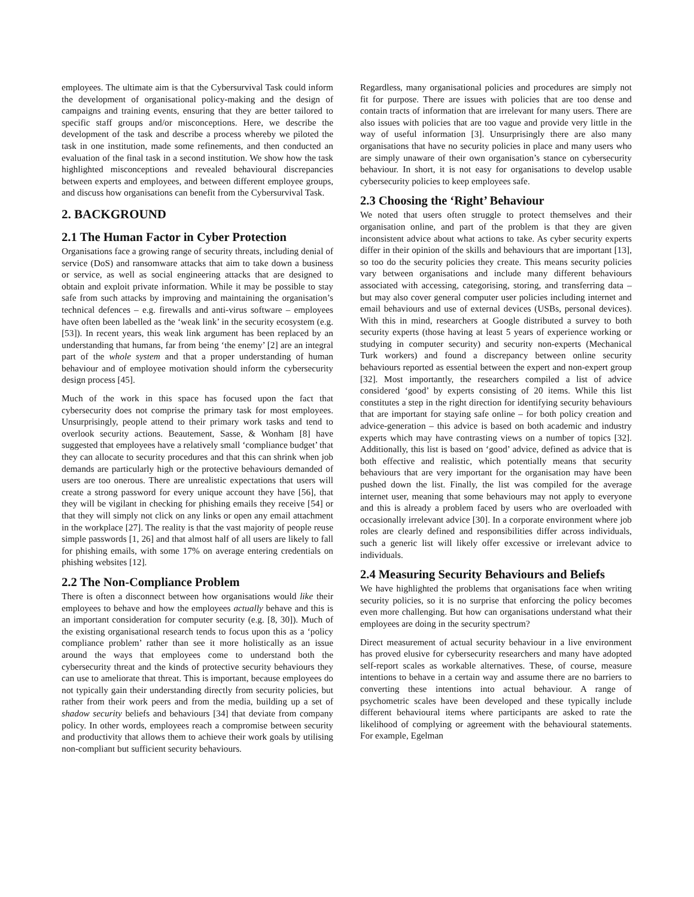employees. The ultimate aim is that the Cybersurvival Task could inform the development of organisational policy-making and the design of campaigns and training events, ensuring that they are better tailored to specific staff groups and/or misconceptions. Here, we describe the development of the task and describe a process whereby we piloted the task in one institution, made some refinements, and then conducted an evaluation of the final task in a second institution. We show how the task highlighted misconceptions and revealed behavioural discrepancies between experts and employees, and between different employee groups, and discuss how organisations can benefit from the Cybersurvival Task.
2. BACKGROUND
2.1 The Human Factor in Cyber Protection
Organisations face a growing range of security threats, including denial of service (DoS) and ransomware attacks that aim to take down a business or service, as well as social engineering attacks that are designed to obtain and exploit private information. While it may be possible to stay safe from such attacks by improving and maintaining the organisation’s technical defences – e.g. firewalls and anti-virus software – employees have often been labelled as the ‘weak link’ in the security ecosystem (e.g. [53]). In recent years, this weak link argument has been replaced by an understanding that humans, far from being ‘the enemy’ [2] are an integral part of the whole system and that a proper understanding of human behaviour and of employee motivation should inform the cybersecurity design process [45].
Much of the work in this space has focused upon the fact that cybersecurity does not comprise the primary task for most employees. Unsurprisingly, people attend to their primary work tasks and tend to overlook security actions. Beautement, Sasse, & Wonham [8] have suggested that employees have a relatively small ‘compliance budget’ that they can allocate to security procedures and that this can shrink when job demands are particularly high or the protective behaviours demanded of users are too onerous. There are unrealistic expectations that users will create a strong password for every unique account they have [56], that they will be vigilant in checking for phishing emails they receive [54] or that they will simply not click on any links or open any email attachment in the workplace [27]. The reality is that the vast majority of people reuse simple passwords [1, 26] and that almost half of all users are likely to fall for phishing emails, with some 17% on average entering credentials on phishing websites [12].
2.2 The Non-Compliance Problem
There is often a disconnect between how organisations would like their employees to behave and how the employees actually behave and this is an important consideration for computer security (e.g. [8, 30]). Much of the existing organisational research tends to focus upon this as a ‘policy compliance problem’ rather than see it more holistically as an issue around the ways that employees come to understand both the cybersecurity threat and the kinds of protective security behaviours they can use to ameliorate that threat. This is important, because employees do not typically gain their understanding directly from security policies, but rather from their work peers and from the media, building up a set of shadow security beliefs and behaviours [34] that deviate from company policy. In other words, employees reach a compromise between security and productivity that allows them to achieve their work goals by utilising non-compliant but sufficient security behaviours.
Regardless, many organisational policies and procedures are simply not fit for purpose. There are issues with policies that are too dense and contain tracts of information that are irrelevant for many users. There are also issues with policies that are too vague and provide very little in the way of useful information [3]. Unsurprisingly there are also many organisations that have no security policies in place and many users who are simply unaware of their own organisation’s stance on cybersecurity behaviour. In short, it is not easy for organisations to develop usable cybersecurity policies to keep employees safe.
2.3 Choosing the ‘Right’ Behaviour
We noted that users often struggle to protect themselves and their organisation online, and part of the problem is that they are given inconsistent advice about what actions to take. As cyber security experts differ in their opinion of the skills and behaviours that are important [13], so too do the security policies they create. This means security policies vary between organisations and include many different behaviours associated with accessing, categorising, storing, and transferring data – but may also cover general computer user policies including internet and email behaviours and use of external devices (USBs, personal devices). With this in mind, researchers at Google distributed a survey to both security experts (those having at least 5 years of experience working or studying in computer security) and security non-experts (Mechanical Turk workers) and found a discrepancy between online security behaviours reported as essential between the expert and non-expert group [32]. Most importantly, the researchers compiled a list of advice considered ‘good’ by experts consisting of 20 items. While this list constitutes a step in the right direction for identifying security behaviours that are important for staying safe online – for both policy creation and advice-generation – this advice is based on both academic and industry experts which may have contrasting views on a number of topics [32]. Additionally, this list is based on ‘good’ advice, defined as advice that is both effective and realistic, which potentially means that security behaviours that are very important for the organisation may have been pushed down the list. Finally, the list was compiled for the average internet user, meaning that some behaviours may not apply to everyone and this is already a problem faced by users who are overloaded with occasionally irrelevant advice [30]. In a corporate environment where job roles are clearly defined and responsibilities differ across individuals, such a generic list will likely offer excessive or irrelevant advice to individuals.
2.4 Measuring Security Behaviours and Beliefs
We have highlighted the problems that organisations face when writing security policies, so it is no surprise that enforcing the policy becomes even more challenging. But how can organisations understand what their employees are doing in the security spectrum?
Direct measurement of actual security behaviour in a live environment has proved elusive for cybersecurity researchers and many have adopted self-report scales as workable alternatives. These, of course, measure intentions to behave in a certain way and assume there are no barriers to converting these intentions into actual behaviour. A range of psychometric scales have been developed and these typically include different behavioural items where participants are asked to rate the likelihood of complying or agreement with the behavioural statements. For example, Egelman